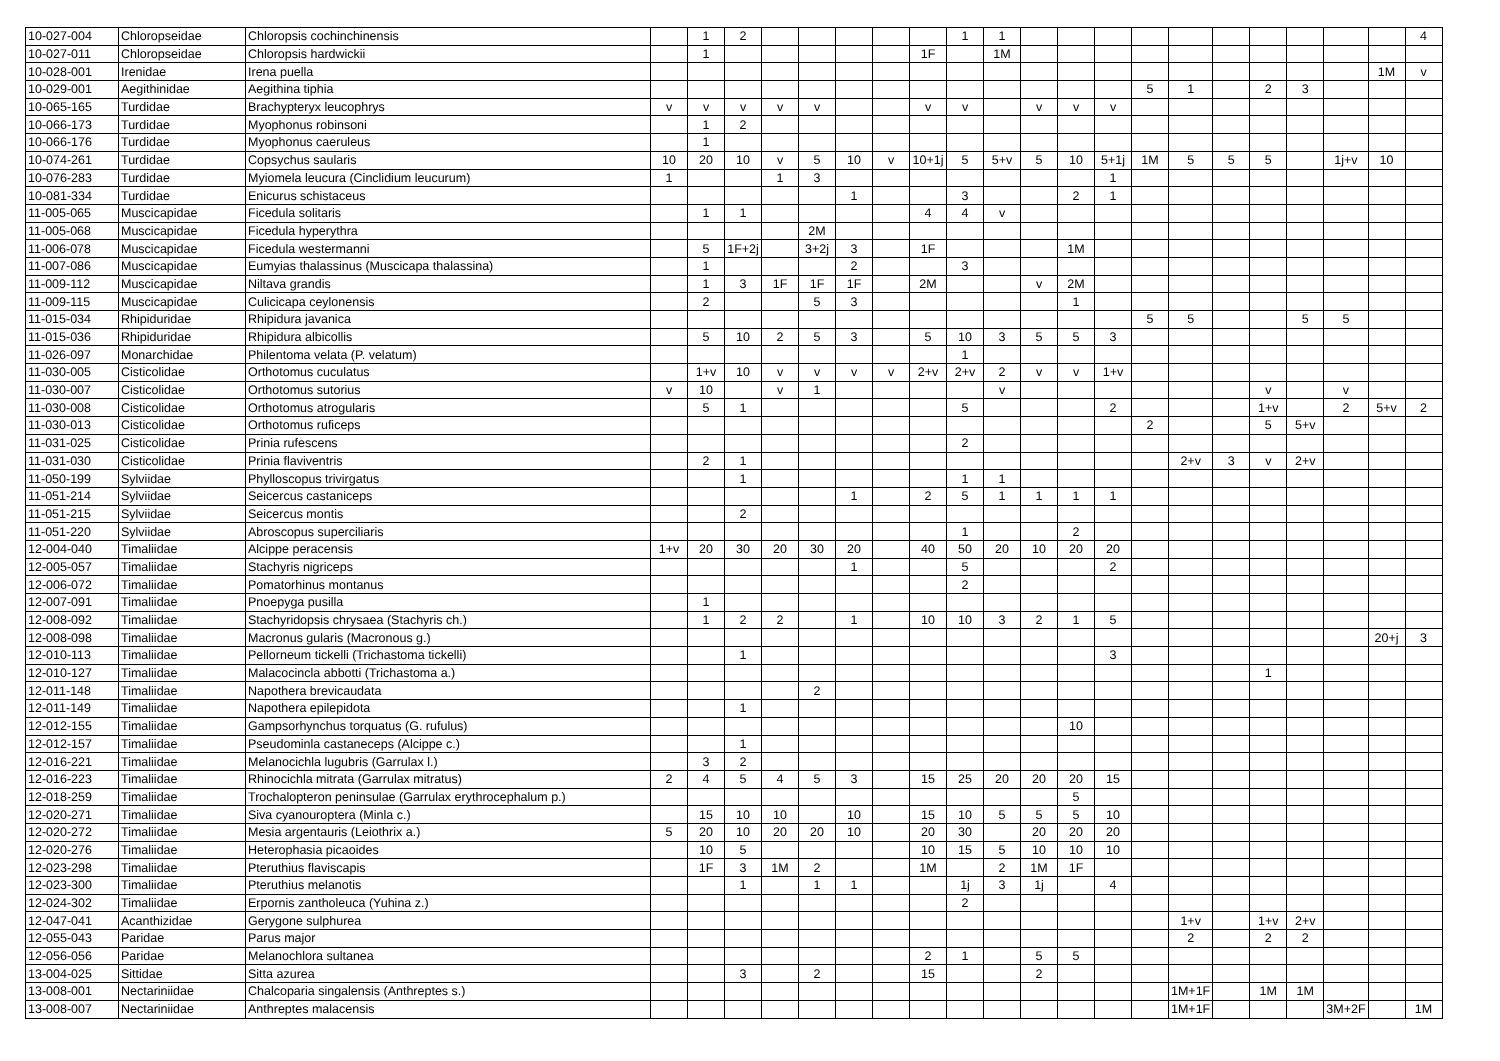| 10-027-004 | Chloropseidae | Chloropsis cochinchinensis | | 1 | 2 | | | | | | 1 | 1 | | | | | | | | | | | 4 |
| 10-027-011 | Chloropseidae | Chloropsis hardwickii | | 1 | | | | | | 1F | | 1M | | | | | | | | | | | |
| 10-028-001 | Irenidae | Irena puella | | | | | | | | | | | | | | | | | | | | 1M | v |
| 10-029-001 | Aegithinidae | Aegithina tiphia | | | | | | | | | | | | | | 5 | 1 | | 2 | 3 | | | |
| 10-065-165 | Turdidae | Brachypteryx leucophrys | v | v | v | v | v | | | v | v | | v | v | v | | | | | | | | |
| 10-066-173 | Turdidae | Myophonus robinsoni | | 1 | 2 | | | | | | | | | | | | | | | | | | |
| 10-066-176 | Turdidae | Myophonus caeruleus | | 1 | | | | | | | | | | | | | | | | | | | |
| 10-074-261 | Turdidae | Copsychus saularis | 10 | 20 | 10 | v | 5 | 10 | v | 10+1j | 5 | 5+v | 5 | 10 | 5+1j | 1M | 5 | 5 | 5 | | 1j+v | 10 | |
| 10-076-283 | Turdidae | Myiomela leucura (Cinclidium leucurum) | 1 | | | 1 | 3 | | | | | | | | 1 | | | | | | | | |
| 10-081-334 | Turdidae | Enicurus schistaceus | | | | | | 1 | | | 3 | | | 2 | 1 | | | | | | | | |
| 11-005-065 | Muscicapidae | Ficedula solitaris | | 1 | 1 | | | | | 4 | 4 | v | | | | | | | | | | | |
| 11-005-068 | Muscicapidae | Ficedula hyperythra | | | | | 2M | | | | | | | | | | | | | | | | |
| 11-006-078 | Muscicapidae | Ficedula westermanni | | 5 | 1F+2j | | 3+2j | 3 | | 1F | | | | 1M | | | | | | | | | |
| 11-007-086 | Muscicapidae | Eumyias thalassinus (Muscicapa thalassina) | | 1 | | | | 2 | | | 3 | | | | | | | | | | | | |
| 11-009-112 | Muscicapidae | Niltava grandis | | 1 | 3 | 1F | 1F | 1F | | 2M | | | v | 2M | | | | | | | | | |
| 11-009-115 | Muscicapidae | Culicicapa ceylonensis | | 2 | | | 5 | 3 | | | | | | 1 | | | | | | | | | |
| 11-015-034 | Rhipiduridae | Rhipidura javanica | | | | | | | | | | | | | | 5 | 5 | | | 5 | 5 | | |
| 11-015-036 | Rhipiduridae | Rhipidura albicollis | | 5 | 10 | 2 | 5 | 3 | | 5 | 10 | 3 | 5 | 5 | 3 | | | | | | | | |
| 11-026-097 | Monarchidae | Philentoma velata (P. velatum) | | | | | | | | | 1 | | | | | | | | | | | | |
| 11-030-005 | Cisticolidae | Orthotomus cuculatus | | 1+v | 10 | v | v | v | v | 2+v | 2+v | 2 | v | v | 1+v | | | | | | | | |
| 11-030-007 | Cisticolidae | Orthotomus sutorius | v | 10 | | v | 1 | | | | | v | | | | | | | v | | v | | |
| 11-030-008 | Cisticolidae | Orthotomus atrogularis | | 5 | 1 | | | | | | 5 | | | | 2 | | | | 1+v | | 2 | 5+v | 2 |
| 11-030-013 | Cisticolidae | Orthotomus ruficeps | | | | | | | | | | | | | | 2 | | | 5 | 5+v | | | |
| 11-031-025 | Cisticolidae | Prinia rufescens | | | | | | | | | 2 | | | | | | | | | | | | |
| 11-031-030 | Cisticolidae | Prinia flaviventris | | 2 | 1 | | | | | | | | | | | | 2+v | 3 | v | 2+v | | | |
| 11-050-199 | Sylviidae | Phylloscopus trivirgatus | | | 1 | | | | | | 1 | 1 | | | | | | | | | | | |
| 11-051-214 | Sylviidae | Seicercus castaniceps | | | | | | 1 | | 2 | 5 | 1 | 1 | 1 | 1 | | | | | | | | |
| 11-051-215 | Sylviidae | Seicercus montis | | | 2 | | | | | | | | | | | | | | | | | | |
| 11-051-220 | Sylviidae | Abroscopus superciliaris | | | | | | | | | 1 | | | 2 | | | | | | | | | |
| 12-004-040 | Timaliidae | Alcippe peracensis | 1+v | 20 | 30 | 20 | 30 | 20 | | 40 | 50 | 20 | 10 | 20 | 20 | | | | | | | | |
| 12-005-057 | Timaliidae | Stachyris nigriceps | | | | | | 1 | | | 5 | | | | 2 | | | | | | | | |
| 12-006-072 | Timaliidae | Pomatorhinus montanus | | | | | | | | | 2 | | | | | | | | | | | | |
| 12-007-091 | Timaliidae | Pnoepyga pusilla | | 1 | | | | | | | | | | | | | | | | | | | |
| 12-008-092 | Timaliidae | Stachyridopsis chrysaea (Stachyris ch.) | | 1 | 2 | 2 | | 1 | | 10 | 10 | 3 | 2 | 1 | 5 | | | | | | | | |
| 12-008-098 | Timaliidae | Macronus gularis (Macronous g.) | | | | | | | | | | | | | | | | | | | | 20+j | 3 |
| 12-010-113 | Timaliidae | Pellorneum tickelli (Trichastoma tickelli) | | | 1 | | | | | | | | | | 3 | | | | | | | | |
| 12-010-127 | Timaliidae | Malacocincla abbotti (Trichastoma a.) | | | | | | | | | | | | | | | | | 1 | | | | |
| 12-011-148 | Timaliidae | Napothera brevicaudata | | | | | 2 | | | | | | | | | | | | | | | | |
| 12-011-149 | Timaliidae | Napothera epilepidota | | | 1 | | | | | | | | | | | | | | | | | | |
| 12-012-155 | Timaliidae | Gampsorhynchus torquatus (G. rufulus) | | | | | | | | | | | | 10 | | | | | | | | | |
| 12-012-157 | Timaliidae | Pseudominla castaneceps (Alcippe c.) | | | 1 | | | | | | | | | | | | | | | | | | |
| 12-016-221 | Timaliidae | Melanocichla lugubris (Garrulax l.) | | 3 | 2 | | | | | | | | | | | | | | | | | | |
| 12-016-223 | Timaliidae | Rhinocichla mitrata (Garrulax mitratus) | 2 | 4 | 5 | 4 | 5 | 3 | | 15 | 25 | 20 | 20 | 20 | 15 | | | | | | | | |
| 12-018-259 | Timaliidae | Trochalopteron peninsulae (Garrulax erythrocephalum p.) | | | | | | | | | | | | 5 | | | | | | | | | |
| 12-020-271 | Timaliidae | Siva cyanouroptera (Minla c.) | | 15 | 10 | 10 | | 10 | | 15 | 10 | 5 | 5 | 5 | 10 | | | | | | | | |
| 12-020-272 | Timaliidae | Mesia argentauris (Leiothrix a.) | 5 | 20 | 10 | 20 | 20 | 10 | | 20 | 30 | | 20 | 20 | 20 | | | | | | | | |
| 12-020-276 | Timaliidae | Heterophasia picaoides | | 10 | 5 | | | | | 10 | 15 | 5 | 10 | 10 | 10 | | | | | | | | |
| 12-023-298 | Timaliidae | Pteruthius flaviscapis | | 1F | 3 | 1M | 2 | | | 1M | | 2 | 1M | 1F | | | | | | | | | |
| 12-023-300 | Timaliidae | Pteruthius melanotis | | | 1 | | 1 | 1 | | | 1j | 3 | 1j | | 4 | | | | | | | | |
| 12-024-302 | Timaliidae | Erpornis zantholeuca (Yuhina z.) | | | | | | | | | 2 | | | | | | | | | | | | |
| 12-047-041 | Acanthizidae | Gerygone sulphurea | | | | | | | | | | | | | | | 1+v | | 1+v | 2+v | | | |
| 12-055-043 | Paridae | Parus major | | | | | | | | | | | | | | | 2 | | 2 | 2 | | | |
| 12-056-056 | Paridae | Melanochlora sultanea | | | | | | | | 2 | 1 | | 5 | 5 | | | | | | | | | |
| 13-004-025 | Sittidae | Sitta azurea | | | 3 | | 2 | | | 15 | | | 2 | | | | | | | | | | |
| 13-008-001 | Nectariniidae | Chalcoparia singalensis (Anthreptes s.) | | | | | | | | | | | | | | | 1M+1F | | 1M | 1M | | | |
| 13-008-007 | Nectariniidae | Anthreptes malacensis | | | | | | | | | | | | | | | 1M+1F | | | | 3M+2F | | 1M |